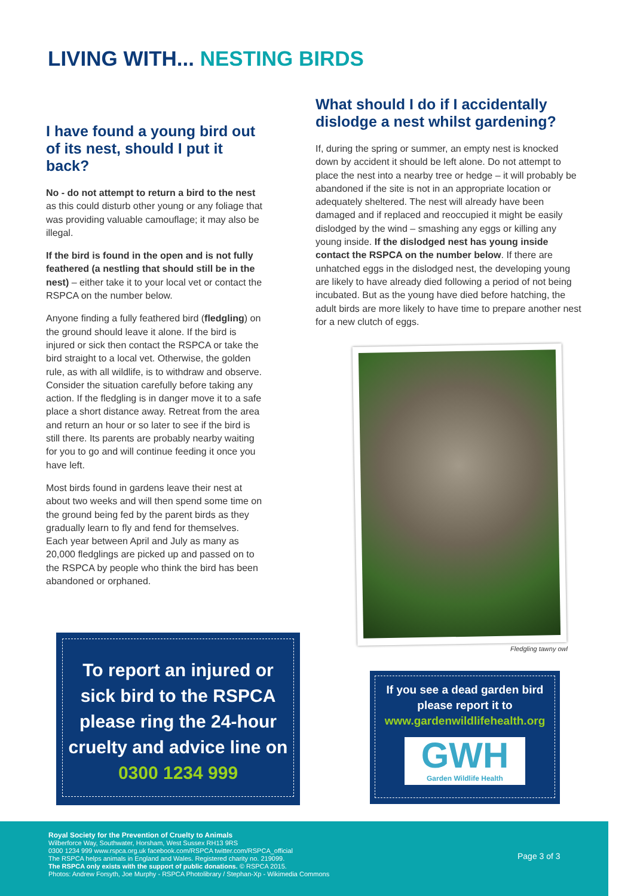LIVING WITH... NESTING BIRDS
I have found a young bird out of its nest, should I put it back?
No - do not attempt to return a bird to the nest as this could disturb other young or any foliage that was providing valuable camouflage; it may also be illegal.
If the bird is found in the open and is not fully feathered (a nestling that should still be in the nest) – either take it to your local vet or contact the RSPCA on the number below.
Anyone finding a fully feathered bird (fledgling) on the ground should leave it alone. If the bird is injured or sick then contact the RSPCA or take the bird straight to a local vet. Otherwise, the golden rule, as with all wildlife, is to withdraw and observe. Consider the situation carefully before taking any action. If the fledgling is in danger move it to a safe place a short distance away. Retreat from the area and return an hour or so later to see if the bird is still there. Its parents are probably nearby waiting for you to go and will continue feeding it once you have left.
Most birds found in gardens leave their nest at about two weeks and will then spend some time on the ground being fed by the parent birds as they gradually learn to fly and fend for themselves. Each year between April and July as many as 20,000 fledglings are picked up and passed on to the RSPCA by people who think the bird has been abandoned or orphaned.
What should I do if I accidentally dislodge a nest whilst gardening?
If, during the spring or summer, an empty nest is knocked down by accident it should be left alone. Do not attempt to place the nest into a nearby tree or hedge – it will probably be abandoned if the site is not in an appropriate location or adequately sheltered. The nest will already have been damaged and if replaced and reoccupied it might be easily dislodged by the wind – smashing any eggs or killing any young inside. If the dislodged nest has young inside contact the RSPCA on the number below. If there are unhatched eggs in the dislodged nest, the developing young are likely to have already died following a period of not being incubated. But as the young have died before hatching, the adult birds are more likely to have time to prepare another nest for a new clutch of eggs.
Fledgling tawny owl
To report an injured or sick bird to the RSPCA please ring the 24-hour cruelty and advice line on 0300 1234 999
If you see a dead garden bird please report it to
www.gardenwildlifehealth.org
GWH
Garden Wildlife Health
Royal Society for the Prevention of Cruelty to Animals
Wilberforce Way, Southwater, Horsham, West Sussex RH13 9RS
0300 1234 999 www.rspca.org.uk facebook.com/RSPCA twitter.com/RSPCA_official
The RSPCA helps animals in England and Wales. Registered charity no. 219099.
The RSPCA only exists with the support of public donations. © RSPCA 2015.
Photos: Andrew Forsyth, Joe Murphy - RSPCA Photolibrary / Stephan-Xp - Wikimedia Commons
Page 3 of 3